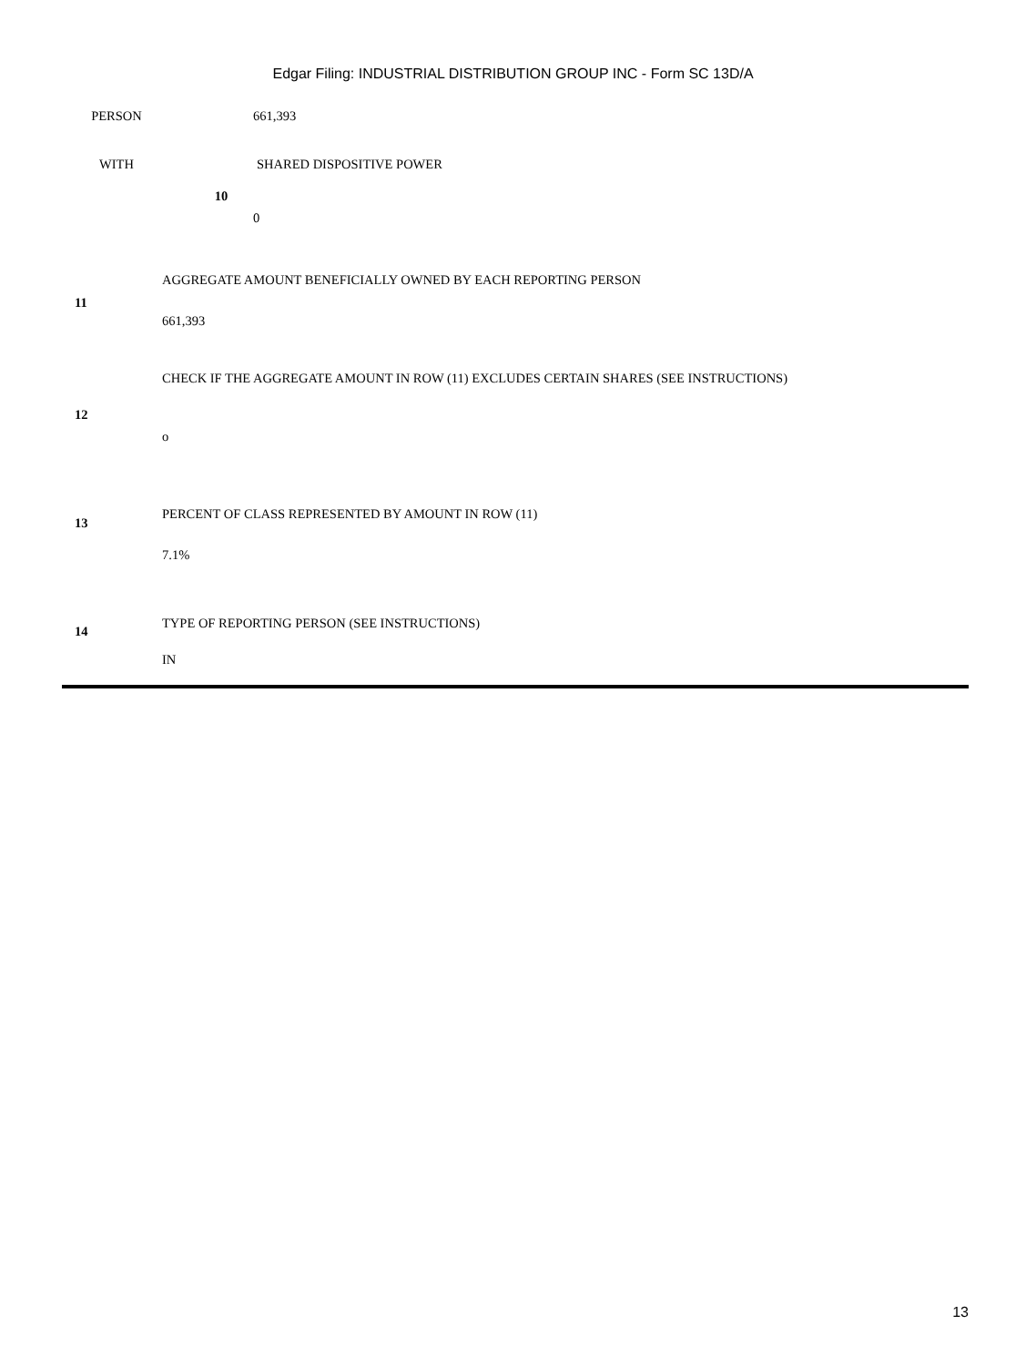Edgar Filing: INDUSTRIAL DISTRIBUTION GROUP INC - Form SC 13D/A
| PERSON | | 661,393 |
| WITH | 10 | SHARED DISPOSITIVE POWER |
| | | 0 |
| 11 | AGGREGATE AMOUNT BENEFICIALLY OWNED BY EACH REPORTING PERSON |
| | 661,393 |
| 12 | CHECK IF THE AGGREGATE AMOUNT IN ROW (11) EXCLUDES CERTAIN SHARES (SEE INSTRUCTIONS) |
| | o |
| 13 | PERCENT OF CLASS REPRESENTED BY AMOUNT IN ROW (11) |
| | 7.1% |
| 14 | TYPE OF REPORTING PERSON (SEE INSTRUCTIONS) |
| | IN |
13